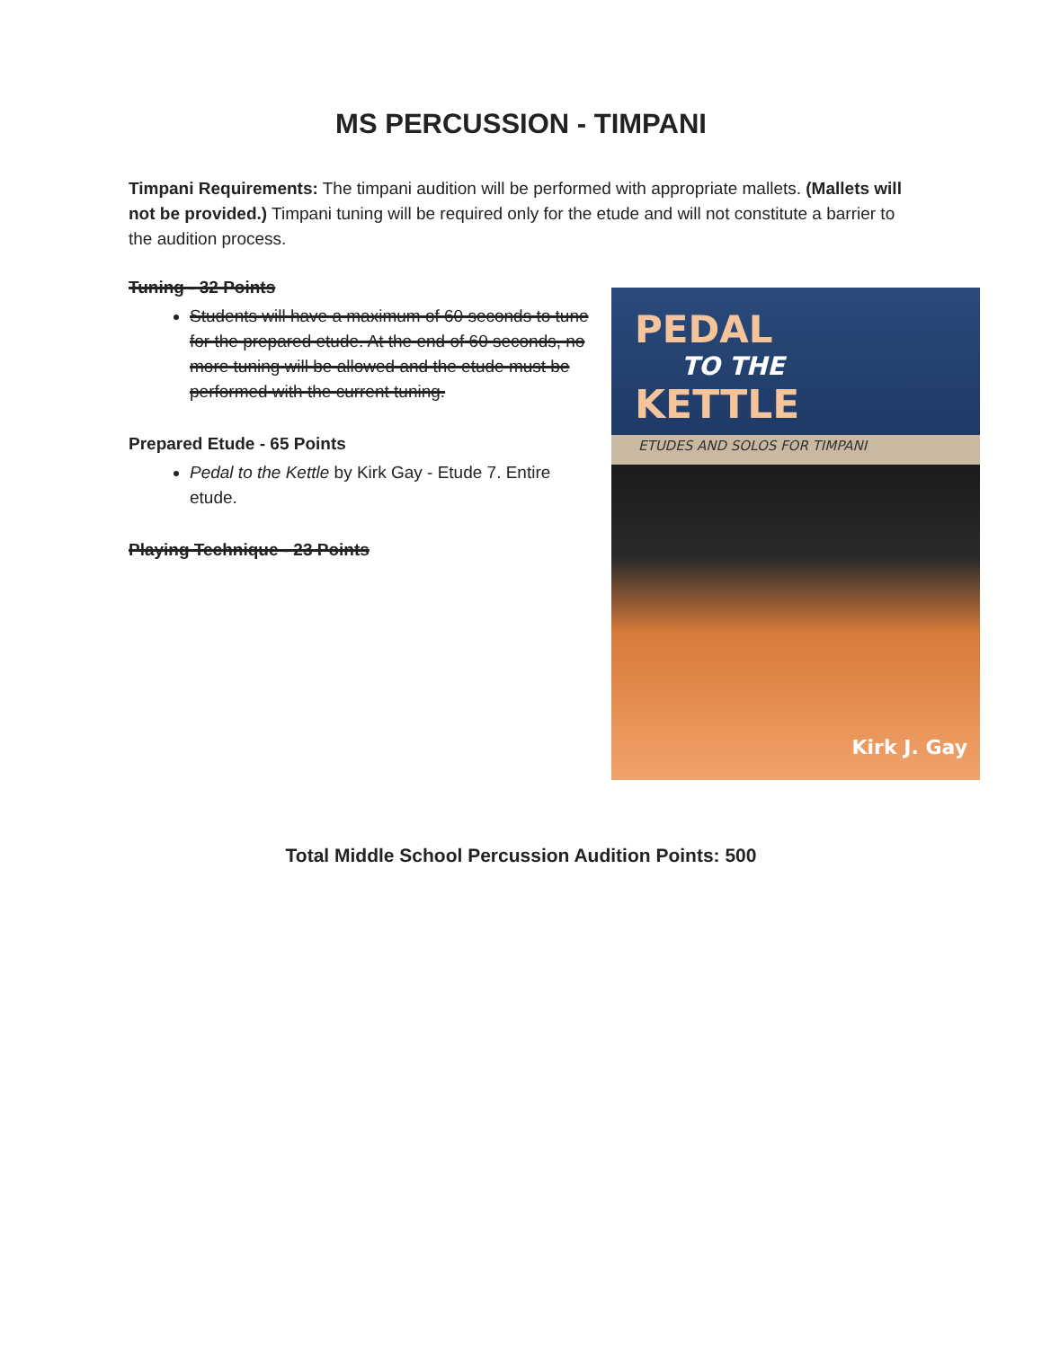MS PERCUSSION - TIMPANI
Timpani Requirements: The timpani audition will be performed with appropriate mallets. (Mallets will not be provided.) Timpani tuning will be required only for the etude and will not constitute a barrier to the audition process.
Tuning - 32 Points
Students will have a maximum of 60 seconds to tune for the prepared etude. At the end of 60 seconds, no more tuning will be allowed and the etude must be performed with the current tuning.
Prepared Etude - 65 Points
Pedal to the Kettle by Kirk Gay - Etude 7. Entire etude.
Playing Technique - 23 Points
PEDAL
TO THE
KETTLE
ETUDES AND SOLOS FOR TIMPANI
Kirk J. Gay
Total Middle School Percussion Audition Points: 500